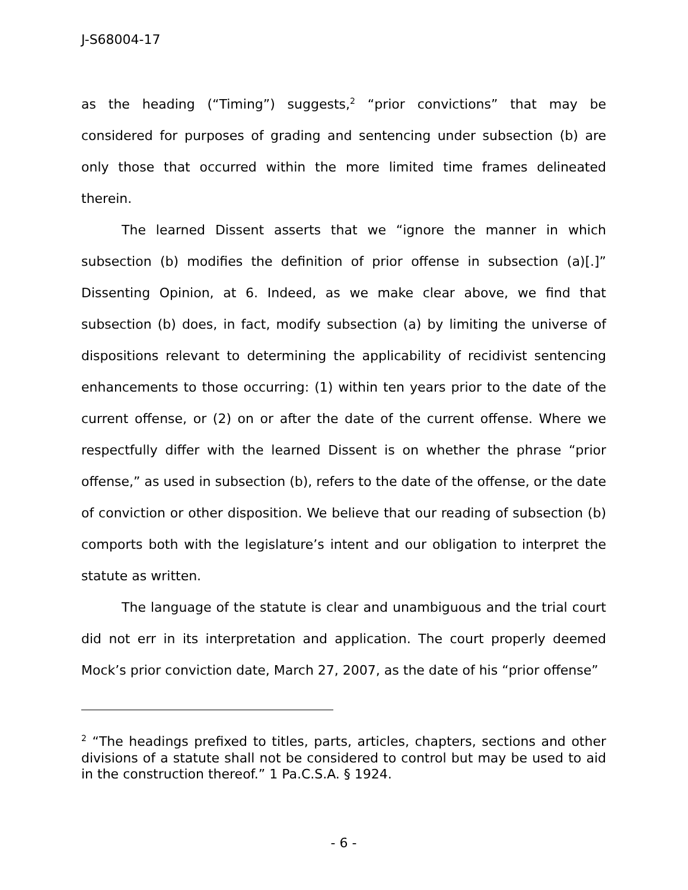J-S68004-17
as the heading (“Timing”) suggests,<sup>2</sup> “prior convictions” that may be considered for purposes of grading and sentencing under subsection (b) are only those that occurred within the more limited time frames delineated therein.
The learned Dissent asserts that we “ignore the manner in which subsection (b) modifies the definition of prior offense in subsection (a)[.]” Dissenting Opinion, at 6. Indeed, as we make clear above, we find that subsection (b) does, in fact, modify subsection (a) by limiting the universe of dispositions relevant to determining the applicability of recidivist sentencing enhancements to those occurring: (1) within ten years prior to the date of the current offense, or (2) on or after the date of the current offense. Where we respectfully differ with the learned Dissent is on whether the phrase “prior offense,” as used in subsection (b), refers to the date of the offense, or the date of conviction or other disposition. We believe that our reading of subsection (b) comports both with the legislature’s intent and our obligation to interpret the statute as written.
The language of the statute is clear and unambiguous and the trial court did not err in its interpretation and application. The court properly deemed Mock’s prior conviction date, March 27, 2007, as the date of his “prior offense”
<sup>2</sup> “The headings prefixed to titles, parts, articles, chapters, sections and other divisions of a statute shall not be considered to control but may be used to aid in the construction thereof.” 1 Pa.C.S.A. § 1924.
- 6 -